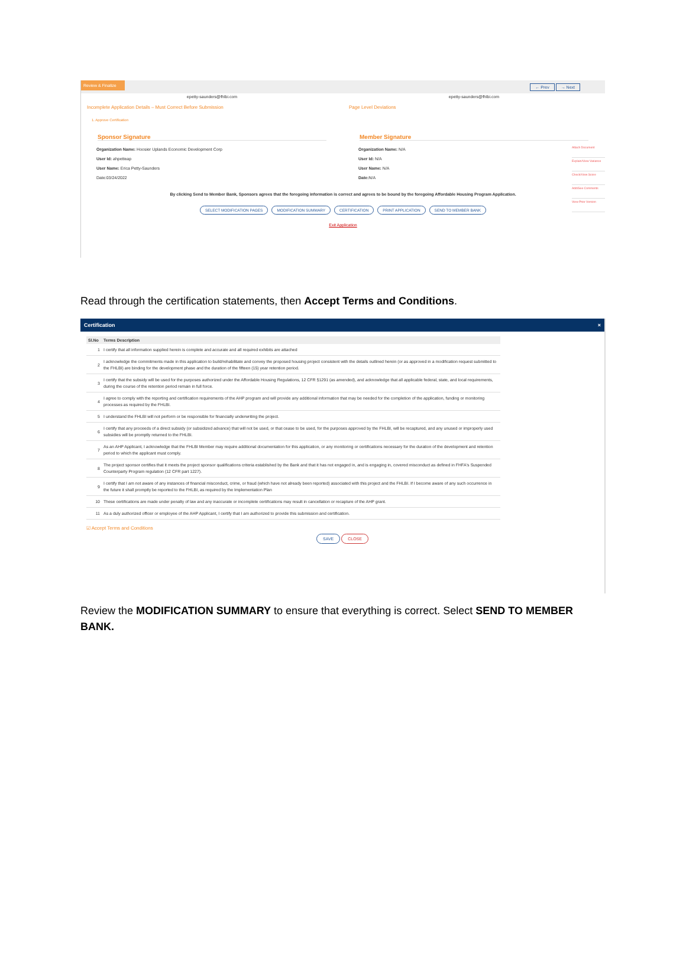Review & Finalize
← Prev → Next
epetty-saunders@fhlbi.com epetty-saunders@fhlbi.com
Incomplete Application Details – Must Correct Before Submission
Page Level Deviations
1. Approve Certification
Sponsor Signature
Organization Name: Hoosier Uplands Economic Development Corp
User Id: ahpetteap
User Name: Erica Petty-Saunders
Date:03/24/2022
Member Signature
Organization Name: N/A
User Id: N/A
User Name: N/A
Date: N/A
By clicking Send to Member Bank, Sponsors agrees that the foregoing information is correct and agrees to be bound by the foregoing Affordable Housing Program Application.
SELECT MODIFICATION PAGES MODIFICATION SUMMARY CERTIFICATION PRINT APPLICATION SEND TO MEMBER BANK
Exit Application
Attach Document
Explain/View Variance
Check/View Score
Add/See Comments
View Prior Version
Read through the certification statements, then Accept Terms and Conditions.
Certification ×
| Sl.No | Terms Description |
| --- | --- |
| 1 | I certify that all information supplied herein is complete and accurate and all required exhibits are attached |
| 2 | I acknowledge the commitments made in this application to build/rehabilitate and convey the proposed housing project consistent with the details outlined herein (or as approved in a modification request submitted to the FHLBI) are binding for the development phase and the duration of the fifteen (15) year retention period. |
| 3 | I certify that the subsidy will be used for the purposes authorized under the Affordable Housing Regulations, 12 CFR §1291 (as amended), and acknowledge that all applicable federal, state, and local requirements, during the course of the retention period remain in full force. |
| 4 | I agree to comply with the reporting and certification requirements of the AHP program and will provide any additional information that may be needed for the completion of the application, funding or monitoring processes as required by the FHLBI. |
| 5 | I understand the FHLBI will not perform or be responsible for financially underwriting the project. |
| 6 | I certify that any proceeds of a direct subsidy (or subsidized advance) that will not be used, or that cease to be used, for the purposes approved by the FHLBI, will be recaptured, and any unused or improperly used subsidies will be promptly returned to the FHLBI. |
| 7 | As an AHP Applicant, I acknowledge that the FHLBI Member may require additional documentation for this application, or any monitoring or certifications necessary for the duration of the development and retention period to which the applicant must comply. |
| 8 | The project sponsor certifies that it meets the project sponsor qualifications criteria established by the Bank and that it has not engaged in, and is engaging in, covered misconduct as defined in FHFA's Suspended Counterparty Program regulation (12 CFR part 1227). |
| 9 | I certify that I am not aware of any instances of financial misconduct, crime, or fraud (which have not already been reported) associated with this project and the FHLBI. If I become aware of any such occurrence in the future it shall promptly be reported to the FHLBI, as required by the Implementation Plan |
| 10 | These certifications are made under penalty of law and any inaccurate or incomplete certifications may result in cancellation or recapture of the AHP grant. |
| 11 | As a duly authorized officer or employee of the AHP Applicant, I certify that I am authorized to provide this submission and certification. |
☑ Accept Terms and Conditions
SAVE CLOSE
Review the MODIFICATION SUMMARY to ensure that everything is correct. Select SEND TO MEMBER BANK.